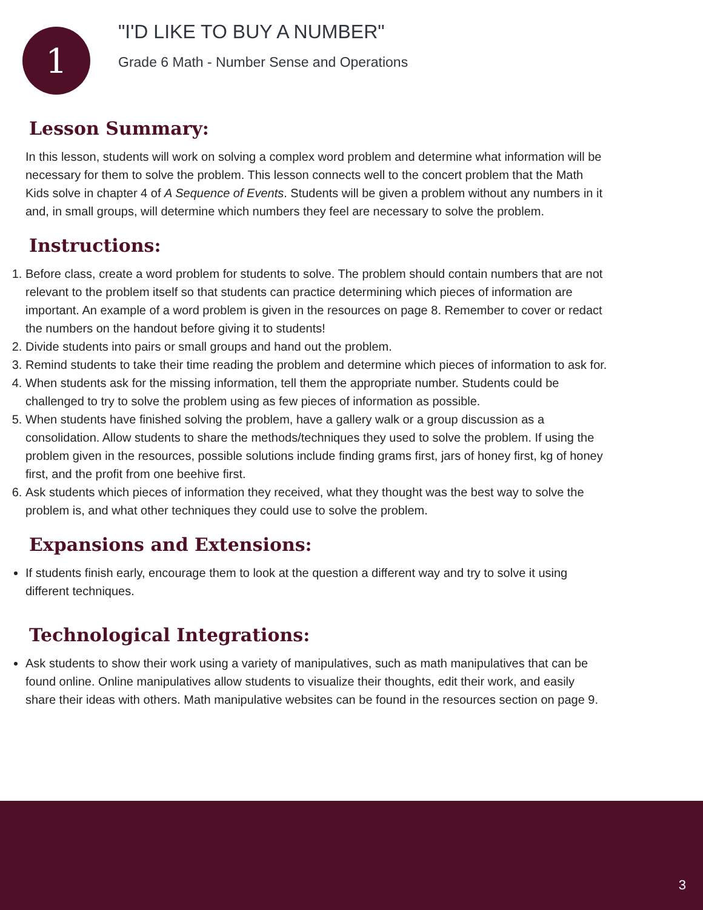1
"I'D LIKE TO BUY A NUMBER"
Grade 6 Math - Number Sense and Operations
Lesson Summary:
In this lesson, students will work on solving a complex word problem and determine what information will be necessary for them to solve the problem. This lesson connects well to the concert problem that the Math Kids solve in chapter 4 of A Sequence of Events. Students will be given a problem without any numbers in it and, in small groups, will determine which numbers they feel are necessary to solve the problem.
Instructions:
1. Before class, create a word problem for students to solve. The problem should contain numbers that are not relevant to the problem itself so that students can practice determining which pieces of information are important. An example of a word problem is given in the resources on page 8. Remember to cover or redact the numbers on the handout before giving it to students!
2. Divide students into pairs or small groups and hand out the problem.
3. Remind students to take their time reading the problem and determine which pieces of information to ask for.
4. When students ask for the missing information, tell them the appropriate number. Students could be challenged to try to solve the problem using as few pieces of information as possible.
5. When students have finished solving the problem, have a gallery walk or a group discussion as a consolidation. Allow students to share the methods/techniques they used to solve the problem. If using the problem given in the resources, possible solutions include finding grams first, jars of honey first, kg of honey first, and the profit from one beehive first.
6. Ask students which pieces of information they received, what they thought was the best way to solve the problem is, and what other techniques they could use to solve the problem.
Expansions and Extensions:
If students finish early, encourage them to look at the question a different way and try to solve it using different techniques.
Technological Integrations:
Ask students to show their work using a variety of manipulatives, such as math manipulatives that can be found online. Online manipulatives allow students to visualize their thoughts, edit their work, and easily share their ideas with others. Math manipulative websites can be found in the resources section on page 9.
3